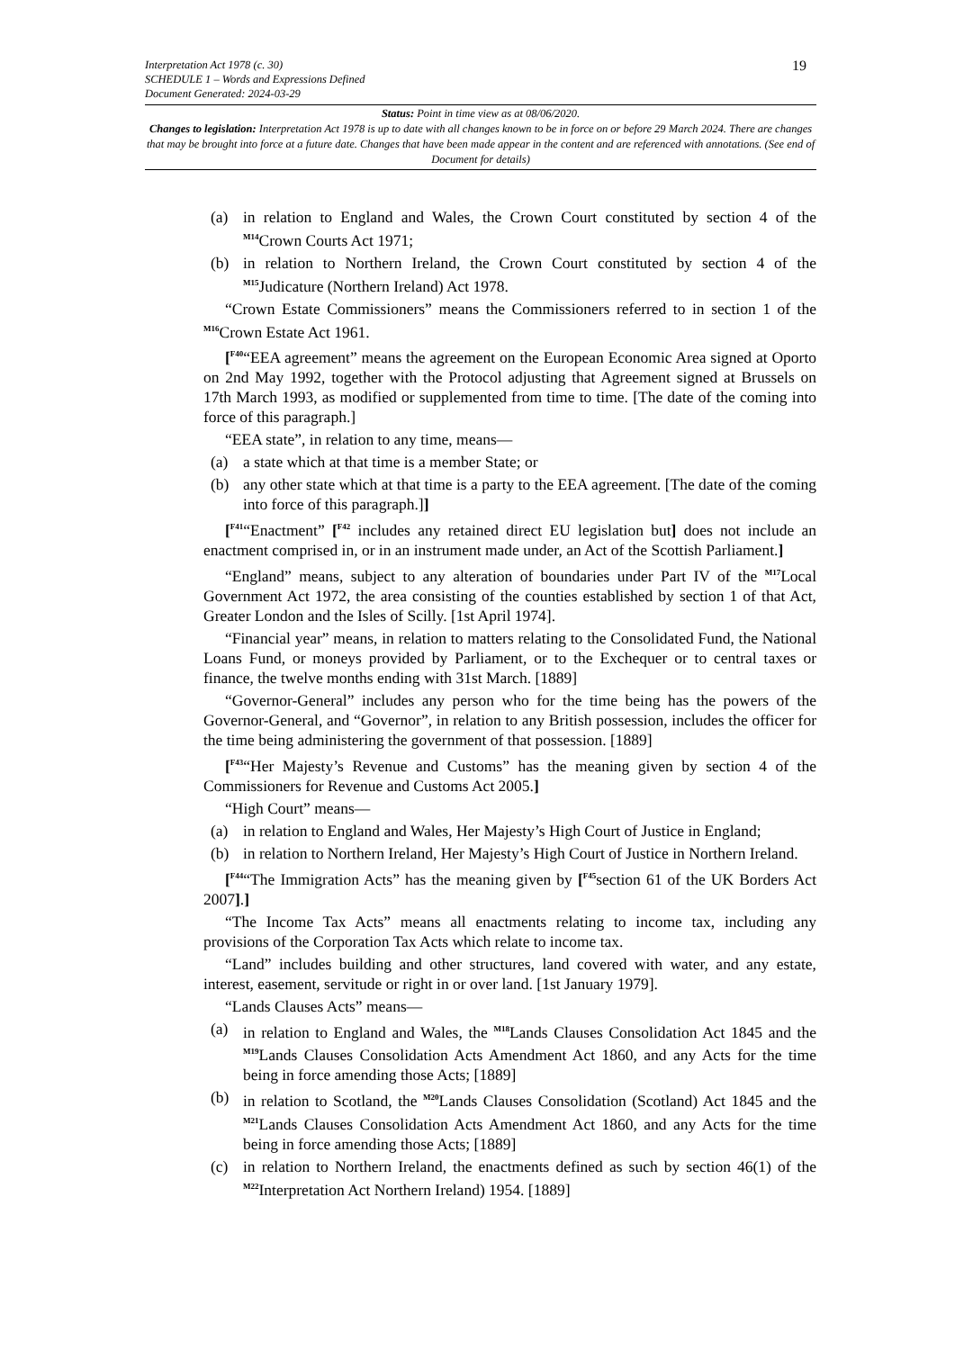Interpretation Act 1978 (c. 30)
SCHEDULE 1 – Words and Expressions Defined
Document Generated: 2024-03-29
19
Status: Point in time view as at 08/06/2020.
Changes to legislation: Interpretation Act 1978 is up to date with all changes known to be in force on or before 29 March 2024. There are changes that may be brought into force at a future date. Changes that have been made appear in the content and are referenced with annotations. (See end of Document for details)
(a) in relation to England and Wales, the Crown Court constituted by section 4 of the <sup>M14</sup>Crown Courts Act 1971;
(b) in relation to Northern Ireland, the Crown Court constituted by section 4 of the <sup>M15</sup>Judicature (Northern Ireland) Act 1978.
“Crown Estate Commissioners” means the Commissioners referred to in section 1 of the <sup>M16</sup>Crown Estate Act 1961.
[<sup>F40</sup>“EEA agreement” means the agreement on the European Economic Area signed at Oporto on 2nd May 1992, together with the Protocol adjusting that Agreement signed at Brussels on 17th March 1993, as modified or supplemented from time to time. [The date of the coming into force of this paragraph.]
“EEA state”, in relation to any time, means—
(a) a state which at that time is a member State; or
(b) any other state which at that time is a party to the EEA agreement. [The date of the coming into force of this paragraph.]]
[<sup>F41</sup>“Enactment” [<sup>F42</sup> includes any retained direct EU legislation but] does not include an enactment comprised in, or in an instrument made under, an Act of the Scottish Parliament.]
“England” means, subject to any alteration of boundaries under Part IV of the <sup>M17</sup>Local Government Act 1972, the area consisting of the counties established by section 1 of that Act, Greater London and the Isles of Scilly. [1st April 1974].
“Financial year” means, in relation to matters relating to the Consolidated Fund, the National Loans Fund, or moneys provided by Parliament, or to the Exchequer or to central taxes or finance, the twelve months ending with 31st March. [1889]
“Governor-General” includes any person who for the time being has the powers of the Governor-General, and “Governor”, in relation to any British possession, includes the officer for the time being administering the government of that possession. [1889]
[<sup>F43</sup>“Her Majesty’s Revenue and Customs” has the meaning given by section 4 of the Commissioners for Revenue and Customs Act 2005.]
“High Court” means—
(a) in relation to England and Wales, Her Majesty’s High Court of Justice in England;
(b) in relation to Northern Ireland, Her Majesty’s High Court of Justice in Northern Ireland.
[<sup>F44</sup>“The Immigration Acts” has the meaning given by [<sup>F45</sup>section 61 of the UK Borders Act 2007].]
“The Income Tax Acts” means all enactments relating to income tax, including any provisions of the Corporation Tax Acts which relate to income tax.
“Land” includes building and other structures, land covered with water, and any estate, interest, easement, servitude or right in or over land. [1st January 1979].
“Lands Clauses Acts” means—
(a) in relation to England and Wales, the <sup>M18</sup>Lands Clauses Consolidation Act 1845 and the <sup>M19</sup>Lands Clauses Consolidation Acts Amendment Act 1860, and any Acts for the time being in force amending those Acts; [1889]
(b) in relation to Scotland, the <sup>M20</sup>Lands Clauses Consolidation (Scotland) Act 1845 and the <sup>M21</sup>Lands Clauses Consolidation Acts Amendment Act 1860, and any Acts for the time being in force amending those Acts; [1889]
(c) in relation to Northern Ireland, the enactments defined as such by section 46(1) of the <sup>M22</sup>Interpretation Act Northern Ireland) 1954. [1889]